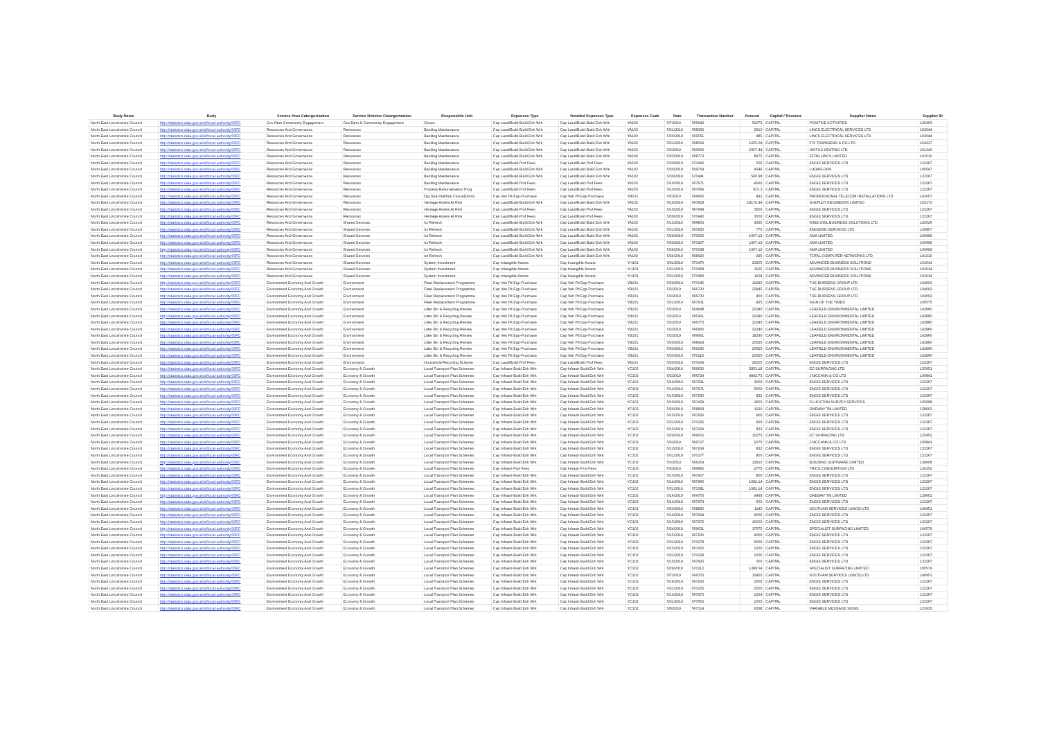| Body Name | Body | Service Area Catergorisation | Service Division Catergorisation | Responsible Unit | Expenses Type | Detailed Expenses Type | Expenses Code | Date | Transaction Number | Amount | Capital / Revenue | Supplier Name | Supplier ID |
| --- | --- | --- | --- | --- | --- | --- | --- | --- | --- | --- | --- | --- | --- |
| North East Lincolnshire Council | http://statistics.data.gov.uk/id/local-authority/00FC | Gov Dem Community Engagement | Gov Dem & Community Engagement | Ghops | Cap Land/Build-Build Enh Wrk | Cap Land/Build-Build Enh Wrk | YA102 | 5/7/2019 | 566942 | 51676 | CAPITAL | POSITIVE ACTIVITIES | 126463 |
| North East Lincolnshire Council | http://statistics.data.gov.uk/id/local-authority/00FC | Resources And Governance | Resources | Backlog Maintenance | Cap Land/Build-Build Enh Wrk | Cap Land/Build-Build Enh Wrk | YA102 | 5/21/2019 | 568369 | 2610 | CAPITAL | LINCS ELECTRICAL SERVICES LTD | 102044 |
| North East Lincolnshire Council | http://statistics.data.gov.uk/id/local-authority/00FC | Resources And Governance | Resources | Backlog Maintenance | Cap Land/Build-Build Enh Wrk | Cap Land/Build-Build Enh Wrk | YA102 | 5/30/2019 | 569551 | 485 | CAPITAL | LINCS ELECTRICAL SERVICES LTD | 102044 |
| North East Lincolnshire Council | http://statistics.data.gov.uk/id/local-authority/00FC | Resources And Governance | Resources | Backlog Maintenance | Cap Land/Build-Build Enh Wrk | Cap Land/Build-Build Enh Wrk | YA102 | 5/21/2019 | 568519 | 1655.04 | CAPITAL | F R TOWNSEND & CO LTD | 104217 |
| North East Lincolnshire Council | http://statistics.data.gov.uk/id/local-authority/00FC | Resources And Governance | Resources | Backlog Maintenance | Cap Land/Build-Build Enh Wrk | Cap Land/Build-Build Enh Wrk | YA102 | 5/2/2019 | 566693 | 2357.44 | CAPITAL | HAITHS HEATING LTD | 101342 |
| North East Lincolnshire Council | http://statistics.data.gov.uk/id/local-authority/00FC | Resources And Governance | Resources | Backlog Maintenance | Cap Land/Build-Build Enh Wrk | Cap Land/Build-Build Enh Wrk | YA102 | 5/23/2019 | 568773 | 8975 | CAPITAL | ETON-LINCS LIMITED | 101510 |
| North East Lincolnshire Council | http://statistics.data.gov.uk/id/local-authority/00FC | Resources And Governance | Resources | Backlog Maintenance | Cap Land/Build-Prof Fees | Cap Land/Build-Prof Fees | YA103 | 5/30/2019 | 570442 | 500 | CAPITAL | ENGIE SERVICES LTD | 133267 |
| North East Lincolnshire Council | http://statistics.data.gov.uk/id/local-authority/00FC | Resources And Governance | Resources | Backlog Maintenance | Cap Land/Build-Build Enh Wrk | Cap Land/Build-Build Enh Wrk | YA102 | 5/30/2019 | 569754 | 4546 | CAPITAL | LUDAFLORS | 100547 |
| North East Lincolnshire Council | http://statistics.data.gov.uk/id/local-authority/00FC | Resources And Governance | Resources | Backlog Maintenance | Cap Land/Build-Build Enh Wrk | Cap Land/Build-Build Enh Wrk | YA102 | 5/30/2019 | 570441 | 590.98 | CAPITAL | ENGIE SERVICES LTD | 133267 |
| North East Lincolnshire Council | http://statistics.data.gov.uk/id/local-authority/00FC | Resources And Governance | Resources | Backlog Maintenance | Cap Land/Build-Prof Fees | Cap Land/Build-Prof Fees | YA103 | 5/10/2019 | 567671 | 4160 | CAPITAL | ENGIE SERVICES LTD | 133267 |
| North East Lincolnshire Council | http://statistics.data.gov.uk/id/local-authority/00FC | Resources And Governance | Resources | Property Rationalisation Prog | Cap Land/Build-Prof Fees | Cap Land/Build-Prof Fees | YA103 | 5/10/2019 | 567669 | 933.2 | CAPITAL | ENGIE SERVICES LTD | 133267 |
| North East Lincolnshire Council | http://statistics.data.gov.uk/id/local-authority/00FC | Resources And Governance | Resources | Dig Strat Del/Imp Civica/Edrms | Cap Veh Plt Eqp-Purchase | Cap Veh Plt Eqp-Purchase | YB101 | 5/2/2019 | 566665 | 491 | CAPITAL | PROFESSIONAL TELECOM INSTALLATIONS LTD | 143057 |
| North East Lincolnshire Council | http://statistics.data.gov.uk/id/local-authority/00FC | Resources And Governance | Resources | Heritage Assets At Risk | Cap Land/Build-Build Enh Wrk | Cap Land/Build-Build Enh Wrk | YA102 | 5/14/2019 | 567818 | 18174.94 | CAPITAL | SHEPLEY ENGINEERS LIMITED | 143173 |
| North East Lincolnshire Council | http://statistics.data.gov.uk/id/local-authority/00FC | Resources And Governance | Resources | Heritage Assets At Risk | Cap Land/Build-Prof Fees | Cap Land/Build-Prof Fees | YA103 | 5/10/2019 | 567668 | 3500 | CAPITAL | ENGIE SERVICES LTD | 133267 |
| North East Lincolnshire Council | http://statistics.data.gov.uk/id/local-authority/00FC | Resources And Governance | Resources | Heritage Assets At Risk | Cap Land/Build-Prof Fees | Cap Land/Build-Prof Fees | YA103 | 5/30/2019 | 570443 | 3000 | CAPITAL | ENGIE SERVICES LTD | 133267 |
| North East Lincolnshire Council | http://statistics.data.gov.uk/id/local-authority/00FC | Resources And Governance | Shared Services | Ict Refresh | Cap Land/Build-Build Enh Wrk | Cap Land/Build-Build Enh Wrk | YA102 | 5/13/2019 | 566803 | 4350 | CAPITAL | WISE OWL BUSINESS SOLUTIONS LTD | 142526 |
| North East Lincolnshire Council | http://statistics.data.gov.uk/id/local-authority/00FC | Resources And Governance | Shared Services | Ict Refresh | Cap Land/Build-Build Enh Wrk | Cap Land/Build-Build Enh Wrk | YA102 | 5/21/2019 | 567825 | 770 | CAPITAL | END2END SERVICES LTD | 136807 |
| North East Lincolnshire Council | http://statistics.data.gov.uk/id/local-authority/00FC | Resources And Governance | Shared Services | Ict Refresh | Cap Land/Build-Build Enh Wrk | Cap Land/Build-Build Enh Wrk | YA102 | 5/29/2019 | 570206 | 1607.19 | CAPITAL | XMA LIMITED | 100699 |
| North East Lincolnshire Council | http://statistics.data.gov.uk/id/local-authority/00FC | Resources And Governance | Shared Services | Ict Refresh | Cap Land/Build-Build Enh Wrk | Cap Land/Build-Build Enh Wrk | YA102 | 5/29/2019 | 570207 | 1607.19 | CAPITAL | XMA LIMITED | 100699 |
| North East Lincolnshire Council | http://statistics.data.gov.uk/id/local-authority/00FC | Resources And Governance | Shared Services | Ict Refresh | Cap Land/Build-Build Enh Wrk | Cap Land/Build-Build Enh Wrk | YA102 | 5/29/2019 | 570098 | 1607.19 | CAPITAL | XMA LIMITED | 100699 |
| North East Lincolnshire Council | http://statistics.data.gov.uk/id/local-authority/00FC | Resources And Governance | Shared Services | Ict Refresh | Cap Land/Build-Build Enh Wrk | Cap Land/Build-Build Enh Wrk | YA102 | 5/24/2019 | 568920 | 295 | CAPITAL | TOTAL COMPUTER NETWORKS LTD | 141310 |
| North East Lincolnshire Council | http://statistics.data.gov.uk/id/local-authority/00FC | Resources And Governance | Shared Services | System Investment | Cap Intangible Assets | Cap Intangible Assets | YH101 | 5/31/2019 | 570470 | 23205 | CAPITAL | ADVANCED BUSINESS SOLUTIONS | 101614 |
| North East Lincolnshire Council | http://statistics.data.gov.uk/id/local-authority/00FC | Resources And Governance | Shared Services | System Investment | Cap Intangible Assets | Cap Intangible Assets | YH101 | 5/31/2019 | 570468 | 1105 | CAPITAL | ADVANCED BUSINESS SOLUTIONS | 101614 |
| North East Lincolnshire Council | http://statistics.data.gov.uk/id/local-authority/00FC | Resources And Governance | Shared Services | System Investment | Cap Intangible Assets | Cap Intangible Assets | YH101 | 5/31/2019 | 570469 | 1104 | CAPITAL | ADVANCED BUSINESS SOLUTIONS | 101614 |
| North East Lincolnshire Council | http://statistics.data.gov.uk/id/local-authority/00FC | Environment Economy And Growth | Environment | Fleet Replacement Programme | Cap Veh Plt Eqp-Purchase | Cap Veh Plt Eqp-Purchase | YB101 | 5/29/2019 | 570145 | 11995 | CAPITAL | THE BURDENS GROUP LTD | 104002 |
| North East Lincolnshire Council | http://statistics.data.gov.uk/id/local-authority/00FC | Environment Economy And Growth | Environment | Fleet Replacement Programme | Cap Veh Plt Eqp-Purchase | Cap Veh Plt Eqp-Purchase | YB101 | 5/3/2019 | 566730 | 22945 | CAPITAL | THE BURDENS GROUP LTD | 104002 |
| North East Lincolnshire Council | http://statistics.data.gov.uk/id/local-authority/00FC | Environment Economy And Growth | Environment | Fleet Replacement Programme | Cap Veh Plt Eqp-Purchase | Cap Veh Plt Eqp-Purchase | YB101 | 5/3/2019 | 566730 | 400 | CAPITAL | THE BURDENS GROUP LTD | 104002 |
| North East Lincolnshire Council | http://statistics.data.gov.uk/id/local-authority/00FC | Environment Economy And Growth | Environment | Fleet Replacement Programme | Cap Veh Plt Eqp-Purchase | Cap Veh Plt Eqp-Purchase | YB101 | 5/21/2019 | 567631 | 425 | CAPITAL | SIGN OF THE TIMES | 100575 |
| North East Lincolnshire Council | http://statistics.data.gov.uk/id/local-authority/00FC | Environment Economy And Growth | Environment | Litter Bin & Recycling Review | Cap Veh Plt Eqp-Purchase | Cap Veh Plt Eqp-Purchase | YB101 | 5/2/2019 | 564648 | 21240 | CAPITAL | LEAFIELD ENVIRONMENTAL LIMITED | 142860 |
| North East Lincolnshire Council | http://statistics.data.gov.uk/id/local-authority/00FC | Environment Economy And Growth | Environment | Litter Bin & Recycling Review | Cap Veh Plt Eqp-Purchase | Cap Veh Plt Eqp-Purchase | YB101 | 5/2/2019 | 565411 | 21240 | CAPITAL | LEAFIELD ENVIRONMENTAL LIMITED | 142860 |
| North East Lincolnshire Council | http://statistics.data.gov.uk/id/local-authority/00FC | Environment Economy And Growth | Environment | Litter Bin & Recycling Review | Cap Veh Plt Eqp-Purchase | Cap Veh Plt Eqp-Purchase | YB101 | 5/3/2019 | 566773 | 21240 | CAPITAL | LEAFIELD ENVIRONMENTAL LIMITED | 142860 |
| North East Lincolnshire Council | http://statistics.data.gov.uk/id/local-authority/00FC | Environment Economy And Growth | Environment | Litter Bin & Recycling Review | Cap Veh Plt Eqp-Purchase | Cap Veh Plt Eqp-Purchase | YB101 | 5/3/2019 | 566950 | 21240 | CAPITAL | LEAFIELD ENVIRONMENTAL LIMITED | 142860 |
| North East Lincolnshire Council | http://statistics.data.gov.uk/id/local-authority/00FC | Environment Economy And Growth | Environment | Litter Bin & Recycling Review | Cap Veh Plt Eqp-Purchase | Cap Veh Plt Eqp-Purchase | YB101 | 5/3/2019 | 566951 | 18290 | CAPITAL | LEAFIELD ENVIRONMENTAL LIMITED | 142860 |
| North East Lincolnshire Council | http://statistics.data.gov.uk/id/local-authority/00FC | Environment Economy And Growth | Environment | Litter Bin & Recycling Review | Cap Veh Plt Eqp-Purchase | Cap Veh Plt Eqp-Purchase | YB101 | 5/20/2019 | 568424 | 20520 | CAPITAL | LEAFIELD ENVIRONMENTAL LIMITED | 142860 |
| North East Lincolnshire Council | http://statistics.data.gov.uk/id/local-authority/00FC | Environment Economy And Growth | Environment | Litter Bin & Recycling Review | Cap Veh Plt Eqp-Purchase | Cap Veh Plt Eqp-Purchase | YB101 | 5/30/2019 | 569195 | 20520 | CAPITAL | LEAFIELD ENVIRONMENTAL LIMITED | 142860 |
| North East Lincolnshire Council | http://statistics.data.gov.uk/id/local-authority/00FC | Environment Economy And Growth | Environment | Litter Bin & Recycling Review | Cap Veh Plt Eqp-Purchase | Cap Veh Plt Eqp-Purchase | YB101 | 5/30/2019 | 570118 | 20520 | CAPITAL | LEAFIELD ENVIRONMENTAL LIMITED | 142860 |
| North East Lincolnshire Council | http://statistics.data.gov.uk/id/local-authority/00FC | Environment Economy And Growth | Environment | Household Recycling Scheme | Cap Land/Build-Prof Fees | Cap Land/Build-Prof Fees | YA103 | 5/30/2019 | 570439 | 26100 | CAPITAL | ENGIE SERVICES LTD | 133267 |
| North East Lincolnshire Council | http://statistics.data.gov.uk/id/local-authority/00FC | Environment Economy And Growth | Economy & Growth | Local Transport Plan Schemes | Cap Infrastr-Build Enh Wrk | Cap Infrastr-Build Enh Wrk | YC102 | 5/24/2019 | 569630 | 5853.18 | CAPITAL | EC SURFACING LTD | 125951 |
| North East Lincolnshire Council | http://statistics.data.gov.uk/id/local-authority/00FC | Environment Economy And Growth | Economy & Growth | Local Transport Plan Schemes | Cap Infrastr-Build Enh Wrk | Cap Infrastr-Build Enh Wrk | YC102 | 5/3/2019 | 566724 | 4942.73 | CAPITAL | J MCCANN & CO LTD | 100841 |
| North East Lincolnshire Council | http://statistics.data.gov.uk/id/local-authority/00FC | Environment Economy And Growth | Economy & Growth | Local Transport Plan Schemes | Cap Infrastr-Build Enh Wrk | Cap Infrastr-Build Enh Wrk | YC102 | 5/14/2019 | 567931 | 3000 | CAPITAL | ENGIE SERVICES LTD | 133267 |
| North East Lincolnshire Council | http://statistics.data.gov.uk/id/local-authority/00FC | Environment Economy And Growth | Economy & Growth | Local Transport Plan Schemes | Cap Infrastr-Build Enh Wrk | Cap Infrastr-Build Enh Wrk | YC102 | 5/14/2019 | 567971 | 5000 | CAPITAL | ENGIE SERVICES LTD | 133267 |
| North East Lincolnshire Council | http://statistics.data.gov.uk/id/local-authority/00FC | Environment Economy And Growth | Economy & Growth | Local Transport Plan Schemes | Cap Infrastr-Build Enh Wrk | Cap Infrastr-Build Enh Wrk | YC102 | 5/15/2019 | 567935 | 832 | CAPITAL | ENGIE SERVICES LTD | 133267 |
| North East Lincolnshire Council | http://statistics.data.gov.uk/id/local-authority/00FC | Environment Economy And Growth | Economy & Growth | Local Transport Plan Schemes | Cap Infrastr-Build Enh Wrk | Cap Infrastr-Build Enh Wrk | YC102 | 5/10/2019 | 567429 | 2950 | CAPITAL | CLUGSTON SURVEY SERVICES | 105668 |
| North East Lincolnshire Council | http://statistics.data.gov.uk/id/local-authority/00FC | Environment Economy And Growth | Economy & Growth | Local Transport Plan Schemes | Cap Infrastr-Build Enh Wrk | Cap Infrastr-Build Enh Wrk | YC102 | 5/20/2019 | 568808 | 1120 | CAPITAL | ONEWAY TM LIMITED | 128602 |
| North East Lincolnshire Council | http://statistics.data.gov.uk/id/local-authority/00FC | Environment Economy And Growth | Economy & Growth | Local Transport Plan Schemes | Cap Infrastr-Build Enh Wrk | Cap Infrastr-Build Enh Wrk | YC102 | 5/15/2019 | 567926 | 900 | CAPITAL | ENGIE SERVICES LTD | 133267 |
| North East Lincolnshire Council | http://statistics.data.gov.uk/id/local-authority/00FC | Environment Economy And Growth | Economy & Growth | Local Transport Plan Schemes | Cap Infrastr-Build Enh Wrk | Cap Infrastr-Build Enh Wrk | YC102 | 5/31/2019 | 570226 | 900 | CAPITAL | ENGIE SERVICES LTD | 133267 |
| North East Lincolnshire Council | http://statistics.data.gov.uk/id/local-authority/00FC | Environment Economy And Growth | Economy & Growth | Local Transport Plan Schemes | Cap Infrastr-Build Enh Wrk | Cap Infrastr-Build Enh Wrk | YC102 | 5/15/2019 | 567929 | 832 | CAPITAL | ENGIE SERVICES LTD | 133267 |
| North East Lincolnshire Council | http://statistics.data.gov.uk/id/local-authority/00FC | Environment Economy And Growth | Economy & Growth | Local Transport Plan Schemes | Cap Infrastr-Build Enh Wrk | Cap Infrastr-Build Enh Wrk | YC102 | 5/29/2019 | 569615 | 11075 | CAPITAL | EC SURFACING LTD | 125951 |
| North East Lincolnshire Council | http://statistics.data.gov.uk/id/local-authority/00FC | Environment Economy And Growth | Economy & Growth | Local Transport Plan Schemes | Cap Infrastr-Build Enh Wrk | Cap Infrastr-Build Enh Wrk | YC102 | 5/3/2019 | 566727 | 1070 | CAPITAL | J MCCANN & CO LTD | 100841 |
| North East Lincolnshire Council | http://statistics.data.gov.uk/id/local-authority/00FC | Environment Economy And Growth | Economy & Growth | Local Transport Plan Schemes | Cap Infrastr-Build Enh Wrk | Cap Infrastr-Build Enh Wrk | YC102 | 5/13/2019 | 567934 | 832 | CAPITAL | ENGIE SERVICES LTD | 133267 |
| North East Lincolnshire Council | http://statistics.data.gov.uk/id/local-authority/00FC | Environment Economy And Growth | Economy & Growth | Local Transport Plan Schemes | Cap Infrastr-Build Enh Wrk | Cap Infrastr-Build Enh Wrk | YC102 | 5/31/2019 | 570277 | 800 | CAPITAL | ENGIE SERVICES LTD | 133267 |
| North East Lincolnshire Council | http://statistics.data.gov.uk/id/local-authority/00FC | Environment Economy And Growth | Economy & Growth | Local Transport Plan Schemes | Cap Infrastr-Build Enh Wrk | Cap Infrastr-Build Enh Wrk | YC102 | 5/3/2019 | 566254 | 12910 | CAPITAL | BUILDING SOFTWARE LIMITED | 136608 |
| North East Lincolnshire Council | http://statistics.data.gov.uk/id/local-authority/00FC | Environment Economy And Growth | Economy & Growth | Local Transport Plan Schemes | Cap Infrastr-Prof Fees | Cap Infrastr-Prof Fees | YC103 | 5/3/2019 | 566892 | 2775 | CAPITAL | TRICS CONSORTIUM LTD | 130252 |
| North East Lincolnshire Council | http://statistics.data.gov.uk/id/local-authority/00FC | Environment Economy And Growth | Economy & Growth | Local Transport Plan Schemes | Cap Infrastr-Build Enh Wrk | Cap Infrastr-Build Enh Wrk | YC102 | 5/15/2019 | 567927 | 800 | CAPITAL | ENGIE SERVICES LTD | 133267 |
| North East Lincolnshire Council | http://statistics.data.gov.uk/id/local-authority/00FC | Environment Economy And Growth | Economy & Growth | Local Transport Plan Schemes | Cap Infrastr-Build Enh Wrk | Cap Infrastr-Build Enh Wrk | YC102 | 5/14/2019 | 567966 | 1082.14 | CAPITAL | ENGIE SERVICES LTD | 133267 |
| North East Lincolnshire Council | http://statistics.data.gov.uk/id/local-authority/00FC | Environment Economy And Growth | Economy & Growth | Local Transport Plan Schemes | Cap Infrastr-Build Enh Wrk | Cap Infrastr-Build Enh Wrk | YC102 | 5/31/2019 | 570281 | 1082.14 | CAPITAL | ENGIE SERVICES LTD | 133267 |
| North East Lincolnshire Council | http://statistics.data.gov.uk/id/local-authority/00FC | Environment Economy And Growth | Economy & Growth | Local Transport Plan Schemes | Cap Infrastr-Build Enh Wrk | Cap Infrastr-Build Enh Wrk | YC102 | 5/14/2019 | 564705 | 9469 | CAPITAL | ONEWAY TM LIMITED | 128602 |
| North East Lincolnshire Council | http://statistics.data.gov.uk/id/local-authority/00FC | Environment Economy And Growth | Economy & Growth | Local Transport Plan Schemes | Cap Infrastr-Build Enh Wrk | Cap Infrastr-Build Enh Wrk | YC102 | 5/14/2019 | 567974 | 600 | CAPITAL | ENGIE SERVICES LTD | 133267 |
| North East Lincolnshire Council | http://statistics.data.gov.uk/id/local-authority/00FC | Environment Economy And Growth | Economy & Growth | Local Transport Plan Schemes | Cap Infrastr-Build Enh Wrk | Cap Infrastr-Build Enh Wrk | YC102 | 5/20/2019 | 568820 | 1140 | CAPITAL | SOUTHAM SERVICES (LINCS) LTD | 140951 |
| North East Lincolnshire Council | http://statistics.data.gov.uk/id/local-authority/00FC | Environment Economy And Growth | Economy & Growth | Local Transport Plan Schemes | Cap Infrastr-Build Enh Wrk | Cap Infrastr-Build Enh Wrk | YC102 | 5/14/2019 | 567924 | 9000 | CAPITAL | ENGIE SERVICES LTD | 133267 |
| North East Lincolnshire Council | http://statistics.data.gov.uk/id/local-authority/00FC | Environment Economy And Growth | Economy & Growth | Local Transport Plan Schemes | Cap Infrastr-Build Enh Wrk | Cap Infrastr-Build Enh Wrk | YC102 | 5/15/2019 | 567972 | 10000 | CAPITAL | ENGIE SERVICES LTD | 133267 |
| North East Lincolnshire Council | http://statistics.data.gov.uk/id/local-authority/00FC | Environment Economy And Growth | Economy & Growth | Local Transport Plan Schemes | Cap Infrastr-Build Enh Wrk | Cap Infrastr-Build Enh Wrk | YC102 | 5/24/2019 | 569631 | 17575 | CAPITAL | SPECIALIST SURFACING LIMITED | 100579 |
| North East Lincolnshire Council | http://statistics.data.gov.uk/id/local-authority/00FC | Environment Economy And Growth | Economy & Growth | Local Transport Plan Schemes | Cap Infrastr-Build Enh Wrk | Cap Infrastr-Build Enh Wrk | YC102 | 5/15/2019 | 567930 | 9000 | CAPITAL | ENGIE SERVICES LTD | 133267 |
| North East Lincolnshire Council | http://statistics.data.gov.uk/id/local-authority/00FC | Environment Economy And Growth | Economy & Growth | Local Transport Plan Schemes | Cap Infrastr-Build Enh Wrk | Cap Infrastr-Build Enh Wrk | YC102 | 5/31/2019 | 570278 | 9000 | CAPITAL | ENGIE SERVICES LTD | 133267 |
| North East Lincolnshire Council | http://statistics.data.gov.uk/id/local-authority/00FC | Environment Economy And Growth | Economy & Growth | Local Transport Plan Schemes | Cap Infrastr-Build Enh Wrk | Cap Infrastr-Build Enh Wrk | YC102 | 5/15/2019 | 567932 | 1200 | CAPITAL | ENGIE SERVICES LTD | 133267 |
| North East Lincolnshire Council | http://statistics.data.gov.uk/id/local-authority/00FC | Environment Economy And Growth | Economy & Growth | Local Transport Plan Schemes | Cap Infrastr-Build Enh Wrk | Cap Infrastr-Build Enh Wrk | YC102 | 5/31/2019 | 570228 | 1200 | CAPITAL | ENGIE SERVICES LTD | 133267 |
| North East Lincolnshire Council | http://statistics.data.gov.uk/id/local-authority/00FC | Environment Economy And Growth | Economy & Growth | Local Transport Plan Schemes | Cap Infrastr-Build Enh Wrk | Cap Infrastr-Build Enh Wrk | YC102 | 5/15/2019 | 567925 | 500 | CAPITAL | ENGIE SERVICES LTD | 133267 |
| North East Lincolnshire Council | http://statistics.data.gov.uk/id/local-authority/00FC | Environment Economy And Growth | Economy & Growth | Local Transport Plan Schemes | Cap Infrastr-Build Enh Wrk | Cap Infrastr-Build Enh Wrk | YC102 | 5/29/2019 | 570113 | 1388.54 | CAPITAL | SPECIALIST SURFACING LIMITED | 100579 |
| North East Lincolnshire Council | http://statistics.data.gov.uk/id/local-authority/00FC | Environment Economy And Growth | Economy & Growth | Local Transport Plan Schemes | Cap Infrastr-Build Enh Wrk | Cap Infrastr-Build Enh Wrk | YC102 | 5/7/2019 | 566703 | 10450 | CAPITAL | SOUTHAM SERVICES (LINCS) LTD | 140951 |
| North East Lincolnshire Council | http://statistics.data.gov.uk/id/local-authority/00FC | Environment Economy And Growth | Economy & Growth | Local Transport Plan Schemes | Cap Infrastr-Build Enh Wrk | Cap Infrastr-Build Enh Wrk | YC102 | 5/14/2019 | 567933 | 2000 | CAPITAL | ENGIE SERVICES LTD | 133267 |
| North East Lincolnshire Council | http://statistics.data.gov.uk/id/local-authority/00FC | Environment Economy And Growth | Economy & Growth | Local Transport Plan Schemes | Cap Infrastr-Build Enh Wrk | Cap Infrastr-Build Enh Wrk | YC102 | 5/31/2019 | 570225 | 2000 | CAPITAL | ENGIE SERVICES LTD | 133267 |
| North East Lincolnshire Council | http://statistics.data.gov.uk/id/local-authority/00FC | Environment Economy And Growth | Economy & Growth | Local Transport Plan Schemes | Cap Infrastr-Build Enh Wrk | Cap Infrastr-Build Enh Wrk | YC102 | 5/14/2019 | 567973 | 1254 | CAPITAL | ENGIE SERVICES LTD | 133267 |
| North East Lincolnshire Council | http://statistics.data.gov.uk/id/local-authority/00FC | Environment Economy And Growth | Economy & Growth | Local Transport Plan Schemes | Cap Infrastr-Build Enh Wrk | Cap Infrastr-Build Enh Wrk | YC102 | 5/31/2019 | 570553 | 1000 | CAPITAL | ENGIE SERVICES LTD | 133267 |
| North East Lincolnshire Council | http://statistics.data.gov.uk/id/local-authority/00FC | Environment Economy And Growth | Economy & Growth | Local Transport Plan Schemes | Cap Infrastr-Build Enh Wrk | Cap Infrastr-Build Enh Wrk | YC102 | 5/8/2019 | 567314 | 6358 | CAPITAL | VARIABLE MESSAGE SIGNS | 133935 |